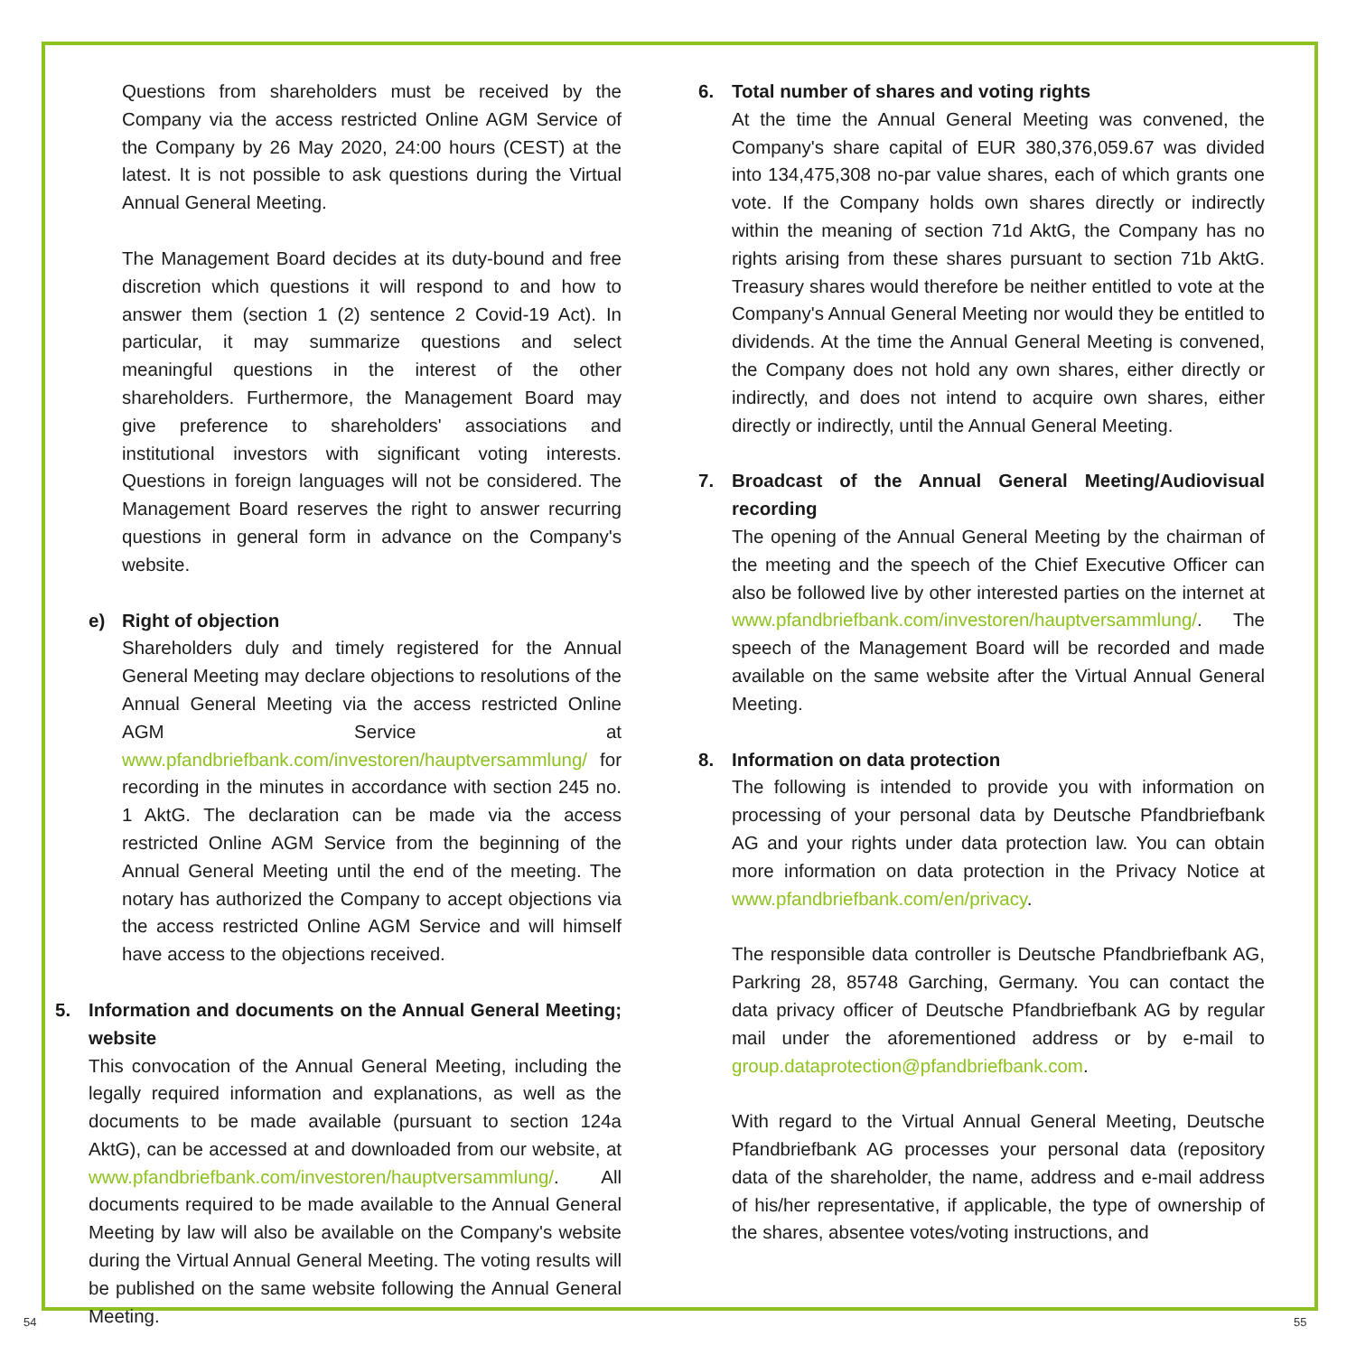Questions from shareholders must be received by the Company via the access restricted Online AGM Service of the Company by 26 May 2020, 24:00 hours (CEST) at the latest. It is not possible to ask questions during the Virtual Annual General Meeting.
The Management Board decides at its duty-bound and free discretion which questions it will respond to and how to answer them (section 1 (2) sentence 2 Covid-19 Act). In particular, it may summarize questions and select meaningful questions in the interest of the other shareholders. Furthermore, the Management Board may give preference to shareholders' associations and institutional investors with significant voting interests. Questions in foreign languages will not be considered. The Management Board reserves the right to answer recurring questions in general form in advance on the Company's website.
e) Right of objection
Shareholders duly and timely registered for the Annual General Meeting may declare objections to resolutions of the Annual General Meeting via the access restricted Online AGM Service at www.pfandbriefbank.com/investoren/hauptversammlung/ for recording in the minutes in accordance with section 245 no. 1 AktG. The declaration can be made via the access restricted Online AGM Service from the beginning of the Annual General Meeting until the end of the meeting. The notary has authorized the Company to accept objections via the access restricted Online AGM Service and will himself have access to the objections received.
5. Information and documents on the Annual General Meeting; website
This convocation of the Annual General Meeting, including the legally required information and explanations, as well as the documents to be made available (pursuant to section 124a AktG), can be accessed at and downloaded from our website, at www.pfandbriefbank.com/investoren/hauptversammlung/. All documents required to be made available to the Annual General Meeting by law will also be available on the Company's website during the Virtual Annual General Meeting. The voting results will be published on the same website following the Annual General Meeting.
6. Total number of shares and voting rights
At the time the Annual General Meeting was convened, the Company's share capital of EUR 380,376,059.67 was divided into 134,475,308 no-par value shares, each of which grants one vote. If the Company holds own shares directly or indirectly within the meaning of section 71d AktG, the Company has no rights arising from these shares pursuant to section 71b AktG. Treasury shares would therefore be neither entitled to vote at the Company's Annual General Meeting nor would they be entitled to dividends. At the time the Annual General Meeting is convened, the Company does not hold any own shares, either directly or indirectly, and does not intend to acquire own shares, either directly or indirectly, until the Annual General Meeting.
7. Broadcast of the Annual General Meeting/Audiovisual recording
The opening of the Annual General Meeting by the chairman of the meeting and the speech of the Chief Executive Officer can also be followed live by other interested parties on the internet at www.pfandbriefbank.com/investoren/hauptversammlung/. The speech of the Management Board will be recorded and made available on the same website after the Virtual Annual General Meeting.
8. Information on data protection
The following is intended to provide you with information on processing of your personal data by Deutsche Pfandbriefbank AG and your rights under data protection law. You can obtain more information on data protection in the Privacy Notice at www.pfandbriefbank.com/en/privacy.
The responsible data controller is Deutsche Pfandbriefbank AG, Parkring 28, 85748 Garching, Germany. You can contact the data privacy officer of Deutsche Pfandbriefbank AG by regular mail under the aforementioned address or by e-mail to group.dataprotection@pfandbriefbank.com.
With regard to the Virtual Annual General Meeting, Deutsche Pfandbriefbank AG processes your personal data (repository data of the shareholder, the name, address and e-mail address of his/her representative, if applicable, the type of ownership of the shares, absentee votes/voting instructions, and
54 55